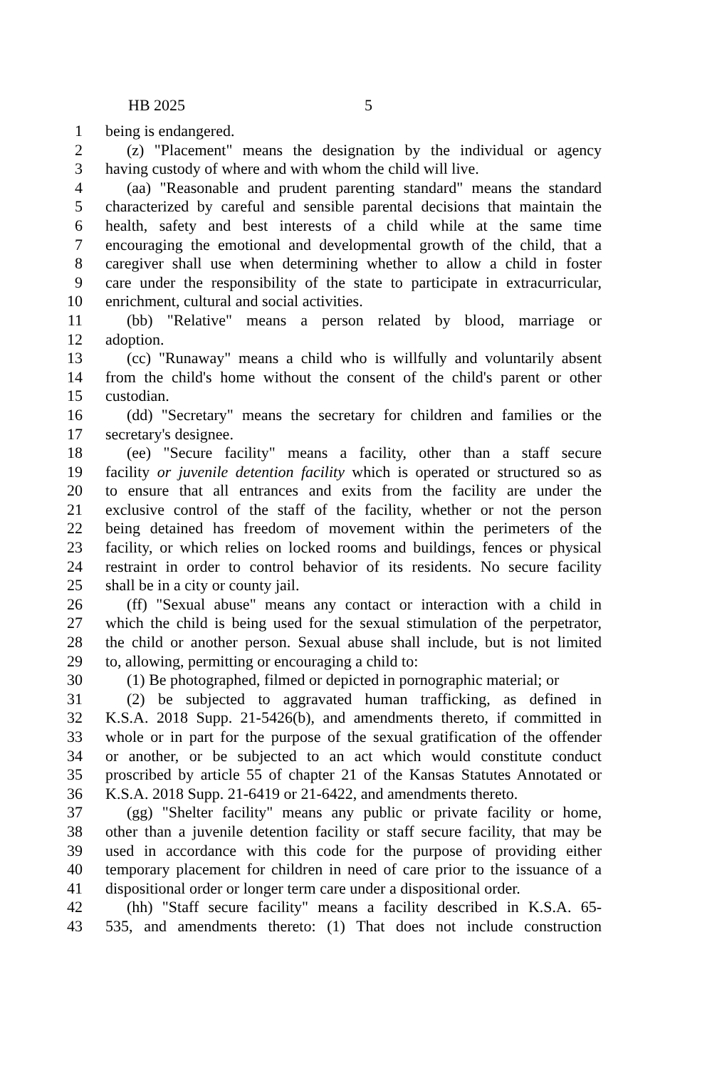HB 2025 5
1 being is endangered.
2 (z) "Placement" means the designation by the individual or agency
3 having custody of where and with whom the child will live.
4 (aa) "Reasonable and prudent parenting standard" means the standard
5 characterized by careful and sensible parental decisions that maintain the
6 health, safety and best interests of a child while at the same time
7 encouraging the emotional and developmental growth of the child, that a
8 caregiver shall use when determining whether to allow a child in foster
9 care under the responsibility of the state to participate in extracurricular,
10 enrichment, cultural and social activities.
11 (bb) "Relative" means a person related by blood, marriage or
12 adoption.
13 (cc) "Runaway" means a child who is willfully and voluntarily absent
14 from the child's home without the consent of the child's parent or other
15 custodian.
16 (dd) "Secretary" means the secretary for children and families or the
17 secretary's designee.
18 (ee) "Secure facility" means a facility, other than a staff secure
19 facility or juvenile detention facility which is operated or structured so as
20 to ensure that all entrances and exits from the facility are under the
21 exclusive control of the staff of the facility, whether or not the person
22 being detained has freedom of movement within the perimeters of the
23 facility, or which relies on locked rooms and buildings, fences or physical
24 restraint in order to control behavior of its residents. No secure facility
25 shall be in a city or county jail.
26 (ff) "Sexual abuse" means any contact or interaction with a child in
27 which the child is being used for the sexual stimulation of the perpetrator,
28 the child or another person. Sexual abuse shall include, but is not limited
29 to, allowing, permitting or encouraging a child to:
30 (1) Be photographed, filmed or depicted in pornographic material; or
31 (2) be subjected to aggravated human trafficking, as defined in
32 K.S.A. 2018 Supp. 21-5426(b), and amendments thereto, if committed in
33 whole or in part for the purpose of the sexual gratification of the offender
34 or another, or be subjected to an act which would constitute conduct
35 proscribed by article 55 of chapter 21 of the Kansas Statutes Annotated or
36 K.S.A. 2018 Supp. 21-6419 or 21-6422, and amendments thereto.
37 (gg) "Shelter facility" means any public or private facility or home,
38 other than a juvenile detention facility or staff secure facility, that may be
39 used in accordance with this code for the purpose of providing either
40 temporary placement for children in need of care prior to the issuance of a
41 dispositional order or longer term care under a dispositional order.
42 (hh) "Staff secure facility" means a facility described in K.S.A. 65-
43 535, and amendments thereto: (1) That does not include construction